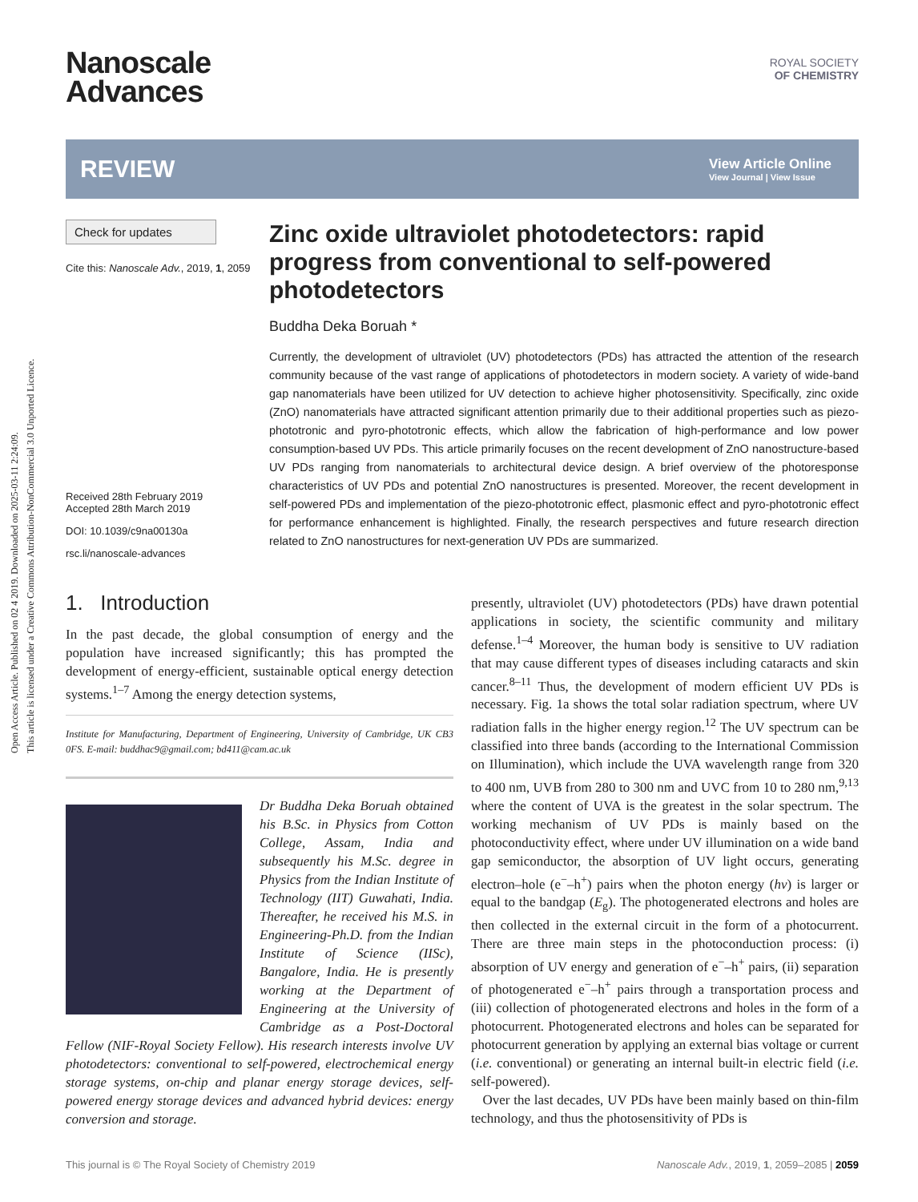Open Access Article. Published on 02 4 2019. Downloaded on 2025-03-11 2:24:09.
This article is licensed under a Creative Commons Attribution-NonCommercial 3.0 Unported Licence.
Nanoscale
Advances
ROYAL SOCIETY
OF CHEMISTRY
REVIEW
View Article Online
View Journal | View Issue
Check for updates
Cite this: Nanoscale Adv., 2019, 1, 2059
Received 28th February 2019
Accepted 28th March 2019
DOI: 10.1039/c9na00130a
rsc.li/nanoscale-advances
Zinc oxide ultraviolet photodetectors: rapid progress from conventional to self-powered photodetectors
Buddha Deka Boruah *
Currently, the development of ultraviolet (UV) photodetectors (PDs) has attracted the attention of the research community because of the vast range of applications of photodetectors in modern society. A variety of wide-band gap nanomaterials have been utilized for UV detection to achieve higher photosensitivity. Specifically, zinc oxide (ZnO) nanomaterials have attracted significant attention primarily due to their additional properties such as piezo-phototronic and pyro-phototronic effects, which allow the fabrication of high-performance and low power consumption-based UV PDs. This article primarily focuses on the recent development of ZnO nanostructure-based UV PDs ranging from nanomaterials to architectural device design. A brief overview of the photoresponse characteristics of UV PDs and potential ZnO nanostructures is presented. Moreover, the recent development in self-powered PDs and implementation of the piezo-phototronic effect, plasmonic effect and pyro-phototronic effect for performance enhancement is highlighted. Finally, the research perspectives and future research direction related to ZnO nanostructures for next-generation UV PDs are summarized.
1. Introduction
In the past decade, the global consumption of energy and the population have increased significantly; this has prompted the development of energy-efficient, sustainable optical energy detection systems.<sup>1–7</sup> Among the energy detection systems,
Institute for Manufacturing, Department of Engineering, University of Cambridge, UK CB3 0FS. E-mail: buddhac9@gmail.com; bd411@cam.ac.uk
Dr Buddha Deka Boruah obtained his B.Sc. in Physics from Cotton College, Assam, India and subsequently his M.Sc. degree in Physics from the Indian Institute of Technology (IIT) Guwahati, India. Thereafter, he received his M.S. in Engineering-Ph.D. from the Indian Institute of Science (IISc), Bangalore, India. He is presently working at the Department of Engineering at the University of Cambridge as a Post-Doctoral Fellow (NIF-Royal Society Fellow). His research interests involve UV photodetectors: conventional to self-powered, electrochemical energy storage systems, on-chip and planar energy storage devices, self-powered energy storage devices and advanced hybrid devices: energy conversion and storage.
presently, ultraviolet (UV) photodetectors (PDs) have drawn potential applications in society, the scientific community and military defense.<sup>1–4</sup> Moreover, the human body is sensitive to UV radiation that may cause different types of diseases including cataracts and skin cancer.<sup>8–11</sup> Thus, the development of modern efficient UV PDs is necessary. Fig. 1a shows the total solar radiation spectrum, where UV radiation falls in the higher energy region.<sup>12</sup> The UV spectrum can be classified into three bands (according to the International Commission on Illumination), which include the UVA wavelength range from 320 to 400 nm, UVB from 280 to 300 nm and UVC from 10 to 280 nm,<sup>9,13</sup> where the content of UVA is the greatest in the solar spectrum. The working mechanism of UV PDs is mainly based on the photoconductivity effect, where under UV illumination on a wide band gap semiconductor, the absorption of UV light occurs, generating electron–hole (e<sup>−</sup>–h<sup>+</sup>) pairs when the photon energy (hν) is larger or equal to the bandgap (E<sub>g</sub>). The photogenerated electrons and holes are then collected in the external circuit in the form of a photocurrent. There are three main steps in the photoconduction process: (i) absorption of UV energy and generation of e<sup>−</sup>–h<sup>+</sup> pairs, (ii) separation of photogenerated e<sup>−</sup>–h<sup>+</sup> pairs through a transportation process and (iii) collection of photogenerated electrons and holes in the form of a photocurrent. Photogenerated electrons and holes can be separated for photocurrent generation by applying an external bias voltage or current (i.e. conventional) or generating an internal built-in electric field (i.e. self-powered).
Over the last decades, UV PDs have been mainly based on thin-film technology, and thus the photosensitivity of PDs is
This journal is © The Royal Society of Chemistry 2019 Nanoscale Adv., 2019, 1, 2059–2085 | 2059